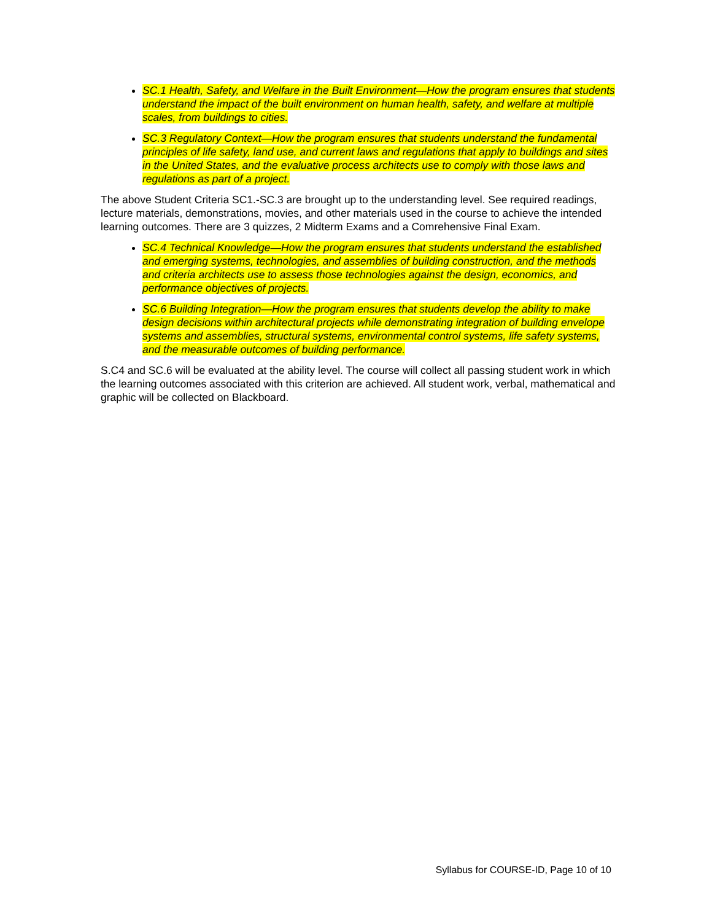SC.1 Health, Safety, and Welfare in the Built Environment—How the program ensures that students understand the impact of the built environment on human health, safety, and welfare at multiple scales, from buildings to cities.
SC.3 Regulatory Context—How the program ensures that students understand the fundamental principles of life safety, land use, and current laws and regulations that apply to buildings and sites in the United States, and the evaluative process architects use to comply with those laws and regulations as part of a project.
The above Student Criteria SC1.-SC.3 are brought up to the understanding level. See required readings, lecture materials, demonstrations, movies, and other materials used in the course to achieve the intended learning outcomes. There are 3 quizzes, 2 Midterm Exams and a Comrehensive Final Exam.
SC.4 Technical Knowledge—How the program ensures that students understand the established and emerging systems, technologies, and assemblies of building construction, and the methods and criteria architects use to assess those technologies against the design, economics, and performance objectives of projects.
SC.6 Building Integration—How the program ensures that students develop the ability to make design decisions within architectural projects while demonstrating integration of building envelope systems and assemblies, structural systems, environmental control systems, life safety systems, and the measurable outcomes of building performance.
S.C4 and SC.6 will be evaluated at the ability level. The course will collect all passing student work in which the learning outcomes associated with this criterion are achieved. All student work, verbal, mathematical and graphic will be collected on Blackboard.
Syllabus for COURSE-ID, Page 10 of 10